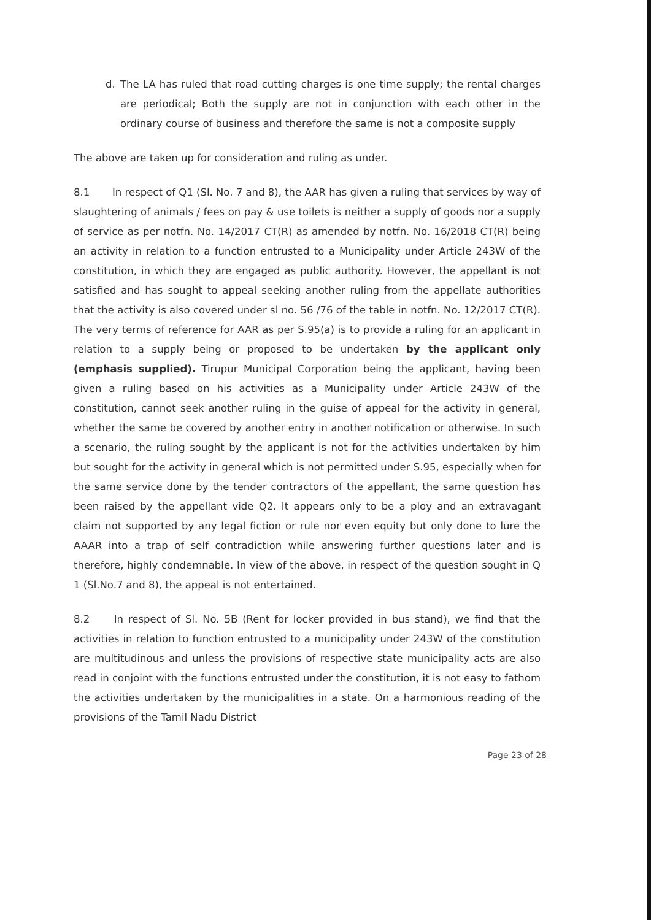d. The LA has ruled that road cutting charges is one time supply; the rental charges are periodical; Both the supply are not in conjunction with each other in the ordinary course of business and therefore the same is not a composite supply
The above are taken up for consideration and ruling as under.
8.1 In respect of Q1 (Sl. No. 7 and 8), the AAR has given a ruling that services by way of slaughtering of animals / fees on pay & use toilets is neither a supply of goods nor a supply of service as per notfn. No. 14/2017 CT(R) as amended by notfn. No. 16/2018 CT(R) being an activity in relation to a function entrusted to a Municipality under Article 243W of the constitution, in which they are engaged as public authority. However, the appellant is not satisfied and has sought to appeal seeking another ruling from the appellate authorities that the activity is also covered under sl no. 56 /76 of the table in notfn. No. 12/2017 CT(R). The very terms of reference for AAR as per S.95(a) is to provide a ruling for an applicant in relation to a supply being or proposed to be undertaken by the applicant only (emphasis supplied). Tirupur Municipal Corporation being the applicant, having been given a ruling based on his activities as a Municipality under Article 243W of the constitution, cannot seek another ruling in the guise of appeal for the activity in general, whether the same be covered by another entry in another notification or otherwise. In such a scenario, the ruling sought by the applicant is not for the activities undertaken by him but sought for the activity in general which is not permitted under S.95, especially when for the same service done by the tender contractors of the appellant, the same question has been raised by the appellant vide Q2. It appears only to be a ploy and an extravagant claim not supported by any legal fiction or rule nor even equity but only done to lure the AAAR into a trap of self contradiction while answering further questions later and is therefore, highly condemnable. In view of the above, in respect of the question sought in Q 1 (Sl.No.7 and 8), the appeal is not entertained.
8.2 In respect of Sl. No. 5B (Rent for locker provided in bus stand), we find that the activities in relation to function entrusted to a municipality under 243W of the constitution are multitudinous and unless the provisions of respective state municipality acts are also read in conjoint with the functions entrusted under the constitution, it is not easy to fathom the activities undertaken by the municipalities in a state. On a harmonious reading of the provisions of the Tamil Nadu District
Page 23 of 28